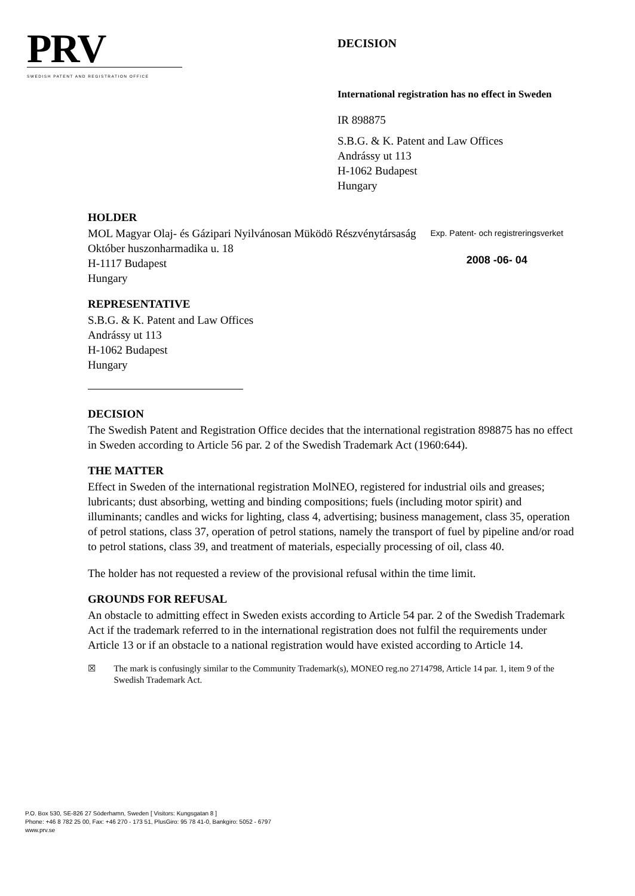PRV
SWEDISH PATENT AND REGISTRATION OFFICE
DECISION
International registration has no effect in Sweden
IR 898875
S.B.G. & K. Patent and Law Offices
Andrássy ut 113
H-1062 Budapest
Hungary
HOLDER
Exp. Patent- och registreringsverket
2008 -06- 04
MOL Magyar Olaj- és Gázipari Nyilvánosan Müködö Részvénytársaság
Október huszonharmadika u. 18
H-1117 Budapest
Hungary
REPRESENTATIVE
S.B.G. & K. Patent and Law Offices
Andrássy ut 113
H-1062 Budapest
Hungary
DECISION
The Swedish Patent and Registration Office decides that the international registration 898875 has no effect in Sweden according to Article 56 par. 2 of the Swedish Trademark Act (1960:644).
THE MATTER
Effect in Sweden of the international registration MolNEO, registered for industrial oils and greases; lubricants; dust absorbing, wetting and binding compositions; fuels (including motor spirit) and illuminants; candles and wicks for lighting, class 4, advertising; business management, class 35, operation of petrol stations, class 37, operation of petrol stations, namely the transport of fuel by pipeline and/or road to petrol stations, class 39, and treatment of materials, especially processing of oil, class 40.
The holder has not requested a review of the provisional refusal within the time limit.
GROUNDS FOR REFUSAL
An obstacle to admitting effect in Sweden exists according to Article 54 par. 2 of the Swedish Trademark Act if the trademark referred to in the international registration does not fulfil the requirements under Article 13 or if an obstacle to a national registration would have existed according to Article 14.
☒ The mark is confusingly similar to the Community Trademark(s), MONEO reg.no 2714798, Article 14 par. 1, item 9 of the Swedish Trademark Act.
P.O. Box 530, SE-826 27 Söderhamn, Sweden [ Visitors: Kungsgatan 8 ]
Phone: +46 8 782 25 00, Fax: +46 270 - 173 51, PlusGiro: 95 78 41-0, Bankgiro: 5052 - 6797
www.prv.se